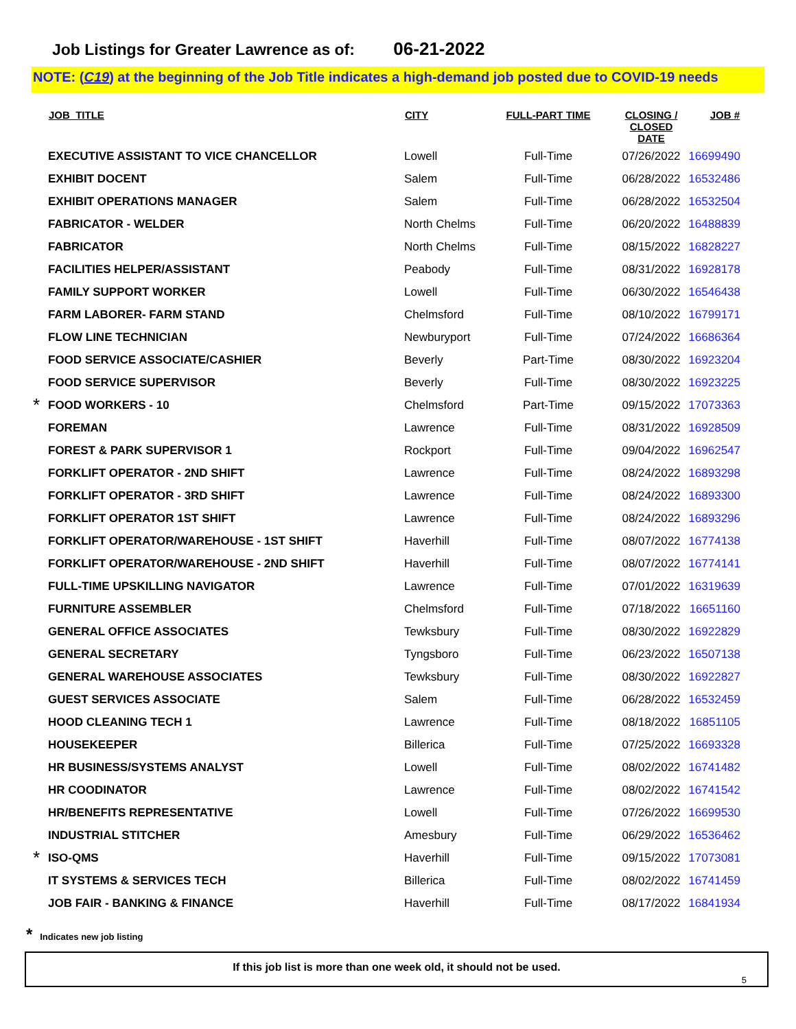Job Listings for Greater Lawrence as of: 06-21-2022
NOTE: (C19) at the beginning of the Job Title indicates a high-demand job posted due to COVID-19 needs
| | JOB_TITLE | CITY | FULL-PART TIME | CLOSING / CLOSED DATE | JOB # |
| --- | --- | --- | --- | --- | --- |
| | EXECUTIVE ASSISTANT TO VICE CHANCELLOR | Lowell | Full-Time | 07/26/2022 | 16699490 |
| | EXHIBIT DOCENT | Salem | Full-Time | 06/28/2022 | 16532486 |
| | EXHIBIT OPERATIONS MANAGER | Salem | Full-Time | 06/28/2022 | 16532504 |
| | FABRICATOR - WELDER | North Chelms | Full-Time | 06/20/2022 | 16488839 |
| | FABRICATOR | North Chelms | Full-Time | 08/15/2022 | 16828227 |
| | FACILITIES HELPER/ASSISTANT | Peabody | Full-Time | 08/31/2022 | 16928178 |
| | FAMILY SUPPORT WORKER | Lowell | Full-Time | 06/30/2022 | 16546438 |
| | FARM LABORER- FARM STAND | Chelmsford | Full-Time | 08/10/2022 | 16799171 |
| | FLOW LINE TECHNICIAN | Newburyport | Full-Time | 07/24/2022 | 16686364 |
| | FOOD SERVICE ASSOCIATE/CASHIER | Beverly | Part-Time | 08/30/2022 | 16923204 |
| | FOOD SERVICE SUPERVISOR | Beverly | Full-Time | 08/30/2022 | 16923225 |
| * | FOOD WORKERS - 10 | Chelmsford | Part-Time | 09/15/2022 | 17073363 |
| | FOREMAN | Lawrence | Full-Time | 08/31/2022 | 16928509 |
| | FOREST & PARK SUPERVISOR 1 | Rockport | Full-Time | 09/04/2022 | 16962547 |
| | FORKLIFT OPERATOR - 2ND SHIFT | Lawrence | Full-Time | 08/24/2022 | 16893298 |
| | FORKLIFT OPERATOR - 3RD SHIFT | Lawrence | Full-Time | 08/24/2022 | 16893300 |
| | FORKLIFT OPERATOR 1ST SHIFT | Lawrence | Full-Time | 08/24/2022 | 16893296 |
| | FORKLIFT OPERATOR/WAREHOUSE - 1ST SHIFT | Haverhill | Full-Time | 08/07/2022 | 16774138 |
| | FORKLIFT OPERATOR/WAREHOUSE - 2ND SHIFT | Haverhill | Full-Time | 08/07/2022 | 16774141 |
| | FULL-TIME UPSKILLING NAVIGATOR | Lawrence | Full-Time | 07/01/2022 | 16319639 |
| | FURNITURE ASSEMBLER | Chelmsford | Full-Time | 07/18/2022 | 16651160 |
| | GENERAL OFFICE ASSOCIATES | Tewksbury | Full-Time | 08/30/2022 | 16922829 |
| | GENERAL SECRETARY | Tyngsboro | Full-Time | 06/23/2022 | 16507138 |
| | GENERAL WAREHOUSE ASSOCIATES | Tewksbury | Full-Time | 08/30/2022 | 16922827 |
| | GUEST SERVICES ASSOCIATE | Salem | Full-Time | 06/28/2022 | 16532459 |
| | HOOD CLEANING TECH 1 | Lawrence | Full-Time | 08/18/2022 | 16851105 |
| | HOUSEKEEPER | Billerica | Full-Time | 07/25/2022 | 16693328 |
| | HR BUSINESS/SYSTEMS ANALYST | Lowell | Full-Time | 08/02/2022 | 16741482 |
| | HR COODINATOR | Lawrence | Full-Time | 08/02/2022 | 16741542 |
| | HR/BENEFITS REPRESENTATIVE | Lowell | Full-Time | 07/26/2022 | 16699530 |
| | INDUSTRIAL STITCHER | Amesbury | Full-Time | 06/29/2022 | 16536462 |
| * | ISO-QMS | Haverhill | Full-Time | 09/15/2022 | 17073081 |
| | IT SYSTEMS & SERVICES TECH | Billerica | Full-Time | 08/02/2022 | 16741459 |
| | JOB FAIR - BANKING & FINANCE | Haverhill | Full-Time | 08/17/2022 | 16841934 |
* Indicates new job listing
If this job list is more than one week old, it should not be used.
5